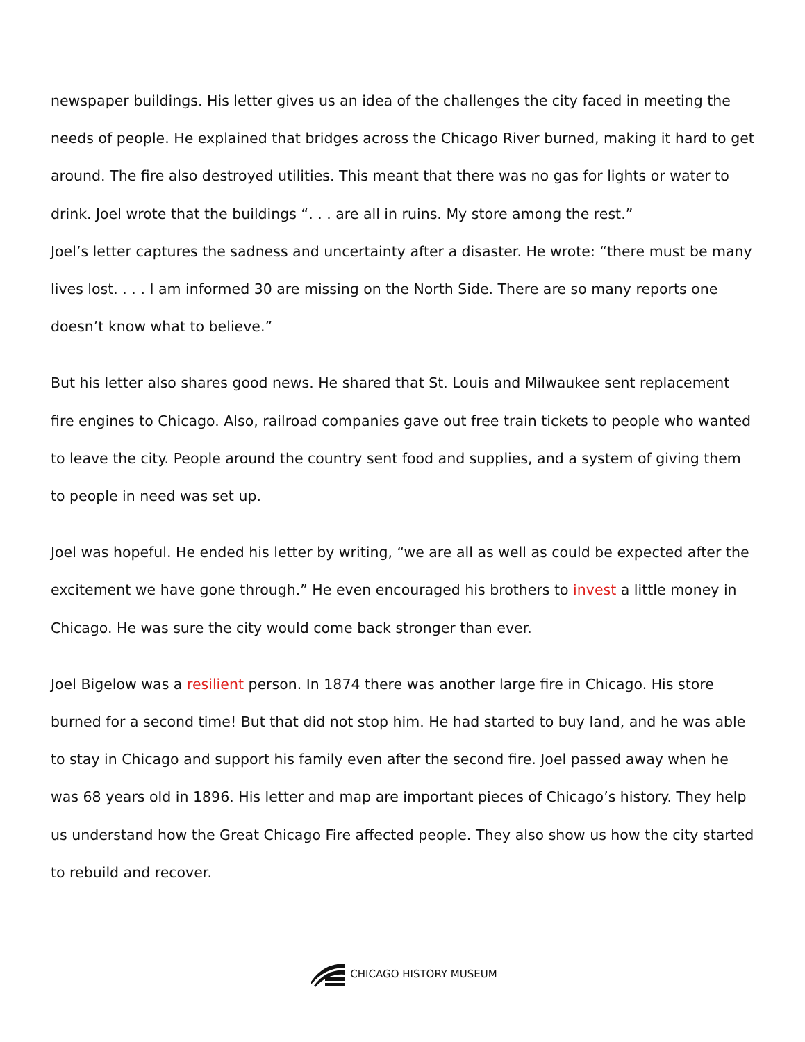newspaper buildings. His letter gives us an idea of the challenges the city faced in meeting the needs of people. He explained that bridges across the Chicago River burned, making it hard to get around. The fire also destroyed utilities. This meant that there was no gas for lights or water to drink. Joel wrote that the buildings “. . . are all in ruins. My store among the rest.”
Joel’s letter captures the sadness and uncertainty after a disaster. He wrote: “there must be many lives lost. . . . I am informed 30 are missing on the North Side. There are so many reports one doesn’t know what to believe.”
But his letter also shares good news. He shared that St. Louis and Milwaukee sent replacement fire engines to Chicago. Also, railroad companies gave out free train tickets to people who wanted to leave the city. People around the country sent food and supplies, and a system of giving them to people in need was set up.
Joel was hopeful. He ended his letter by writing, “we are all as well as could be expected after the excitement we have gone through.” He even encouraged his brothers to invest a little money in Chicago. He was sure the city would come back stronger than ever.
Joel Bigelow was a resilient person. In 1874 there was another large fire in Chicago. His store burned for a second time! But that did not stop him. He had started to buy land, and he was able to stay in Chicago and support his family even after the second fire. Joel passed away when he was 68 years old in 1896. His letter and map are important pieces of Chicago’s history. They help us understand how the Great Chicago Fire affected people. They also show us how the city started to rebuild and recover.
CHICAGO HISTORY MUSEUM